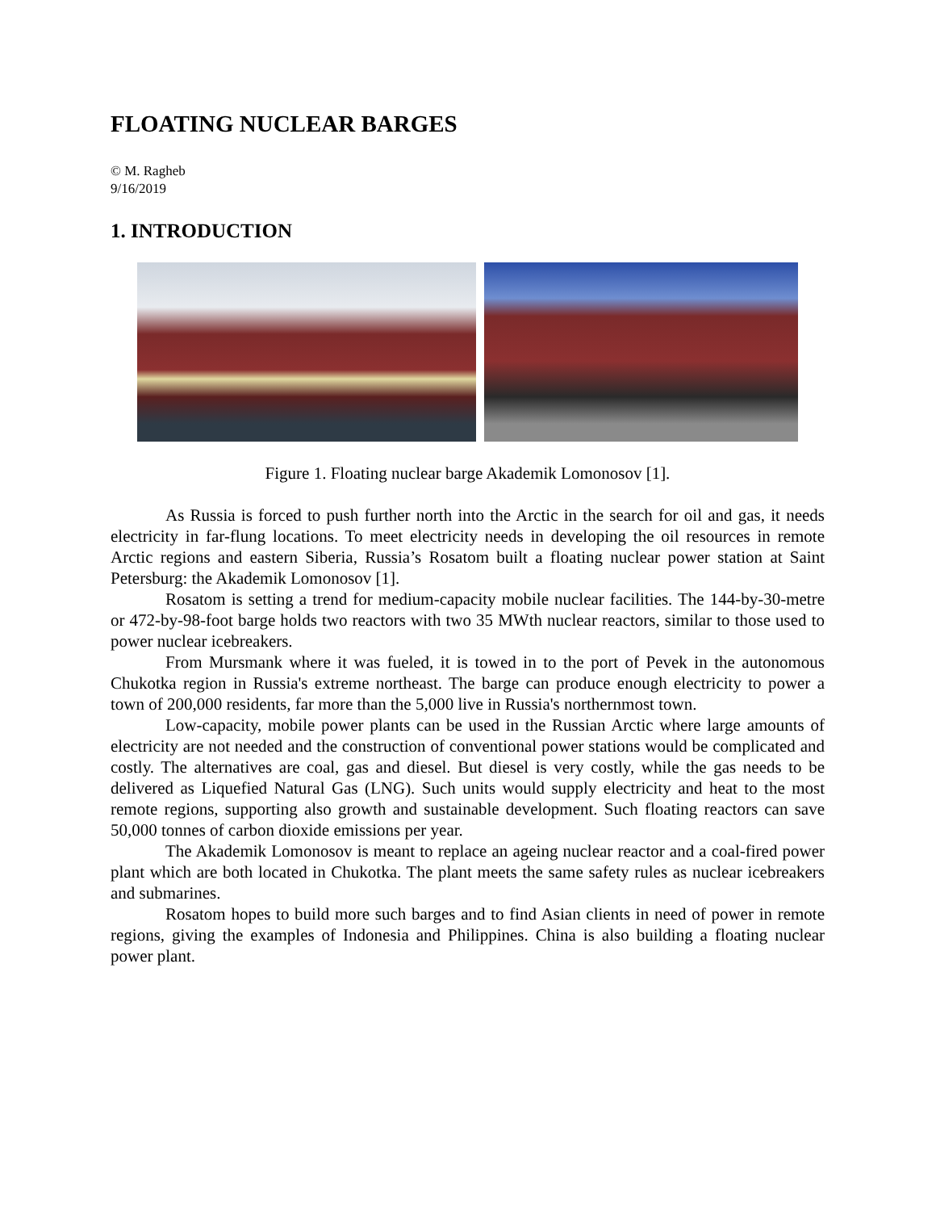FLOATING NUCLEAR BARGES
© M. Ragheb
9/16/2019
1. INTRODUCTION
Figure 1. Floating nuclear barge Akademik Lomonosov [1].
As Russia is forced to push further north into the Arctic in the search for oil and gas, it needs electricity in far-flung locations. To meet electricity needs in developing the oil resources in remote Arctic regions and eastern Siberia, Russia’s Rosatom built a floating nuclear power station at Saint Petersburg: the Akademik Lomonosov [1].
Rosatom is setting a trend for medium-capacity mobile nuclear facilities. The 144-by-30-metre or 472-by-98-foot barge holds two reactors with two 35 MWth nuclear reactors, similar to those used to power nuclear icebreakers.
From Mursmank where it was fueled, it is towed in to the port of Pevek in the autonomous Chukotka region in Russia's extreme northeast. The barge can produce enough electricity to power a town of 200,000 residents, far more than the 5,000 live in Russia's northernmost town.
Low-capacity, mobile power plants can be used in the Russian Arctic where large amounts of electricity are not needed and the construction of conventional power stations would be complicated and costly. The alternatives are coal, gas and diesel. But diesel is very costly, while the gas needs to be delivered as Liquefied Natural Gas (LNG). Such units would supply electricity and heat to the most remote regions, supporting also growth and sustainable development. Such floating reactors can save 50,000 tonnes of carbon dioxide emissions per year.
The Akademik Lomonosov is meant to replace an ageing nuclear reactor and a coal-fired power plant which are both located in Chukotka. The plant meets the same safety rules as nuclear icebreakers and submarines.
Rosatom hopes to build more such barges and to find Asian clients in need of power in remote regions, giving the examples of Indonesia and Philippines. China is also building a floating nuclear power plant.